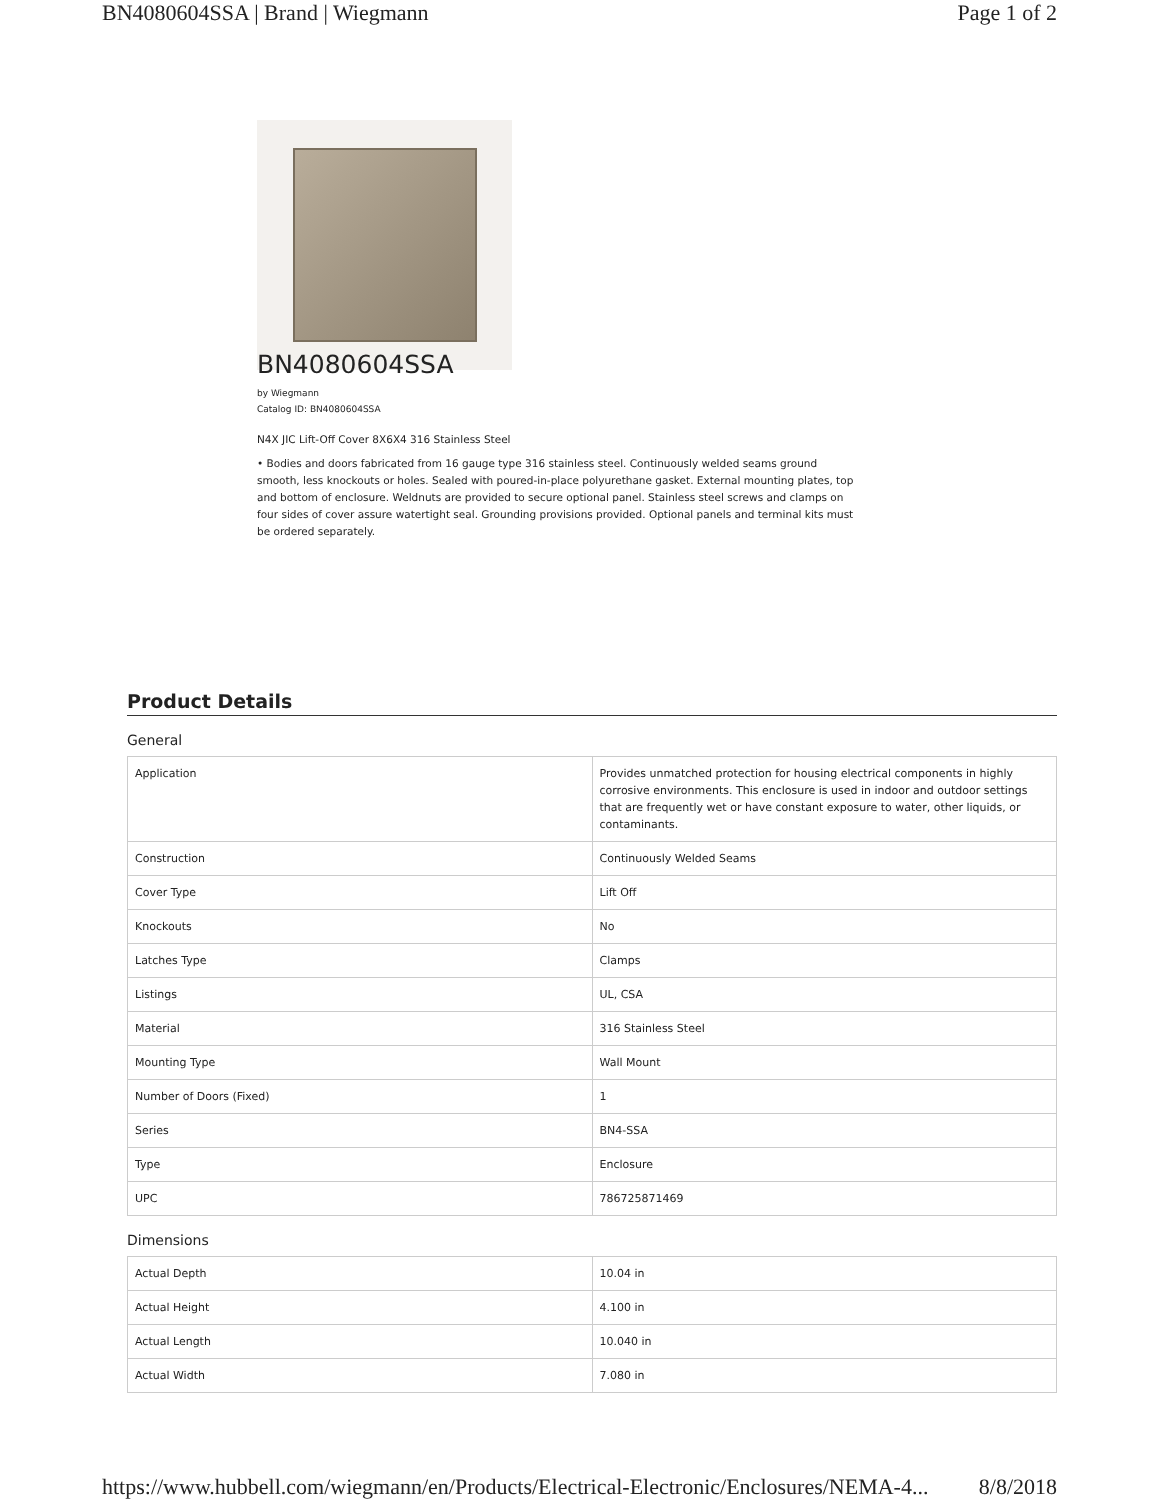BN4080604SSA | Brand | Wiegmann Page 1 of 2
BN4080604SSA
by Wiegmann
Catalog ID: BN4080604SSA
N4X JIC Lift-Off Cover 8X6X4 316 Stainless Steel
• Bodies and doors fabricated from 16 gauge type 316 stainless steel. Continuously welded seams ground smooth, less knockouts or holes. Sealed with poured-in-place polyurethane gasket. External mounting plates, top and bottom of enclosure. Weldnuts are provided to secure optional panel. Stainless steel screws and clamps on four sides of cover assure watertight seal. Grounding provisions provided. Optional panels and terminal kits must be ordered separately.
Product Details
General
| Application | Provides unmatched protection for housing electrical components in highly corrosive environments. This enclosure is used in indoor and outdoor settings that are frequently wet or have constant exposure to water, other liquids, or contaminants. |
| Construction | Continuously Welded Seams |
| Cover Type | Lift Off |
| Knockouts | No |
| Latches Type | Clamps |
| Listings | UL, CSA |
| Material | 316 Stainless Steel |
| Mounting Type | Wall Mount |
| Number of Doors (Fixed) | 1 |
| Series | BN4-SSA |
| Type | Enclosure |
| UPC | 786725871469 |
Dimensions
| Actual Depth | 10.04 in |
| Actual Height | 4.100 in |
| Actual Length | 10.040 in |
| Actual Width | 7.080 in |
https://www.hubbell.com/wiegmann/en/Products/Electrical-Electronic/Enclosures/NEMA-4... 8/8/2018